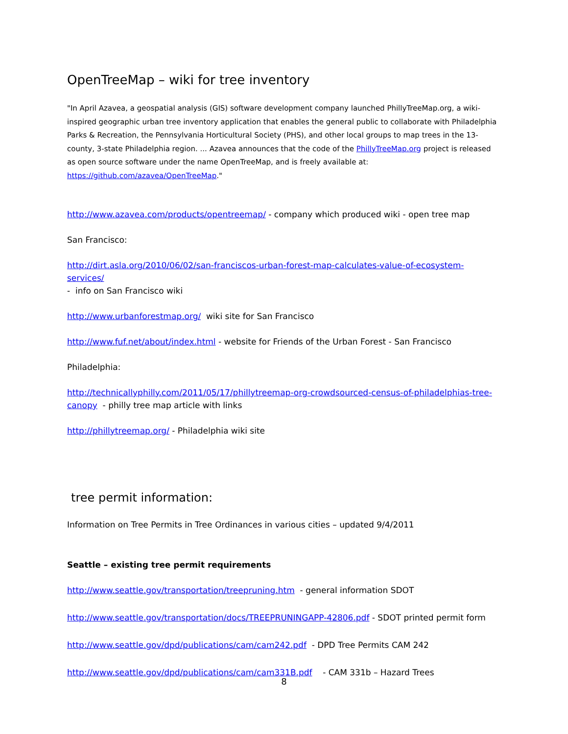OpenTreeMap – wiki for tree inventory
"In April Azavea, a geospatial analysis (GIS) software development company launched PhillyTreeMap.org, a wiki-inspired geographic urban tree inventory application that enables the general public to collaborate with Philadelphia Parks & Recreation, the Pennsylvania Horticultural Society (PHS), and other local groups to map trees in the 13-county, 3-state Philadelphia region. ... Azavea announces that the code of the PhillyTreeMap.org project is released as open source software under the name OpenTreeMap, and is freely available at: https://github.com/azavea/OpenTreeMap."
http://www.azavea.com/products/opentreemap/ - company which produced wiki - open tree map
San Francisco:
http://dirt.asla.org/2010/06/02/san-franciscos-urban-forest-map-calculates-value-of-ecosystem-services/
- info on San Francisco wiki
http://www.urbanforestmap.org/ wiki site for San Francisco
http://www.fuf.net/about/index.html - website for Friends of the Urban Forest - San Francisco
Philadelphia:
http://technicallyphilly.com/2011/05/17/phillytreemap-org-crowdsourced-census-of-philadelphias-tree-canopy - philly tree map article with links
http://phillytreemap.org/ - Philadelphia wiki site
tree permit information:
Information on Tree Permits in Tree Ordinances in various cities – updated 9/4/2011
Seattle – existing tree permit requirements
http://www.seattle.gov/transportation/treepruning.htm - general information SDOT
http://www.seattle.gov/transportation/docs/TREEPRUNINGAPP-42806.pdf - SDOT printed permit form
http://www.seattle.gov/dpd/publications/cam/cam242.pdf - DPD Tree Permits CAM 242
http://www.seattle.gov/dpd/publications/cam/cam331B.pdf - CAM 331b – Hazard Trees
8